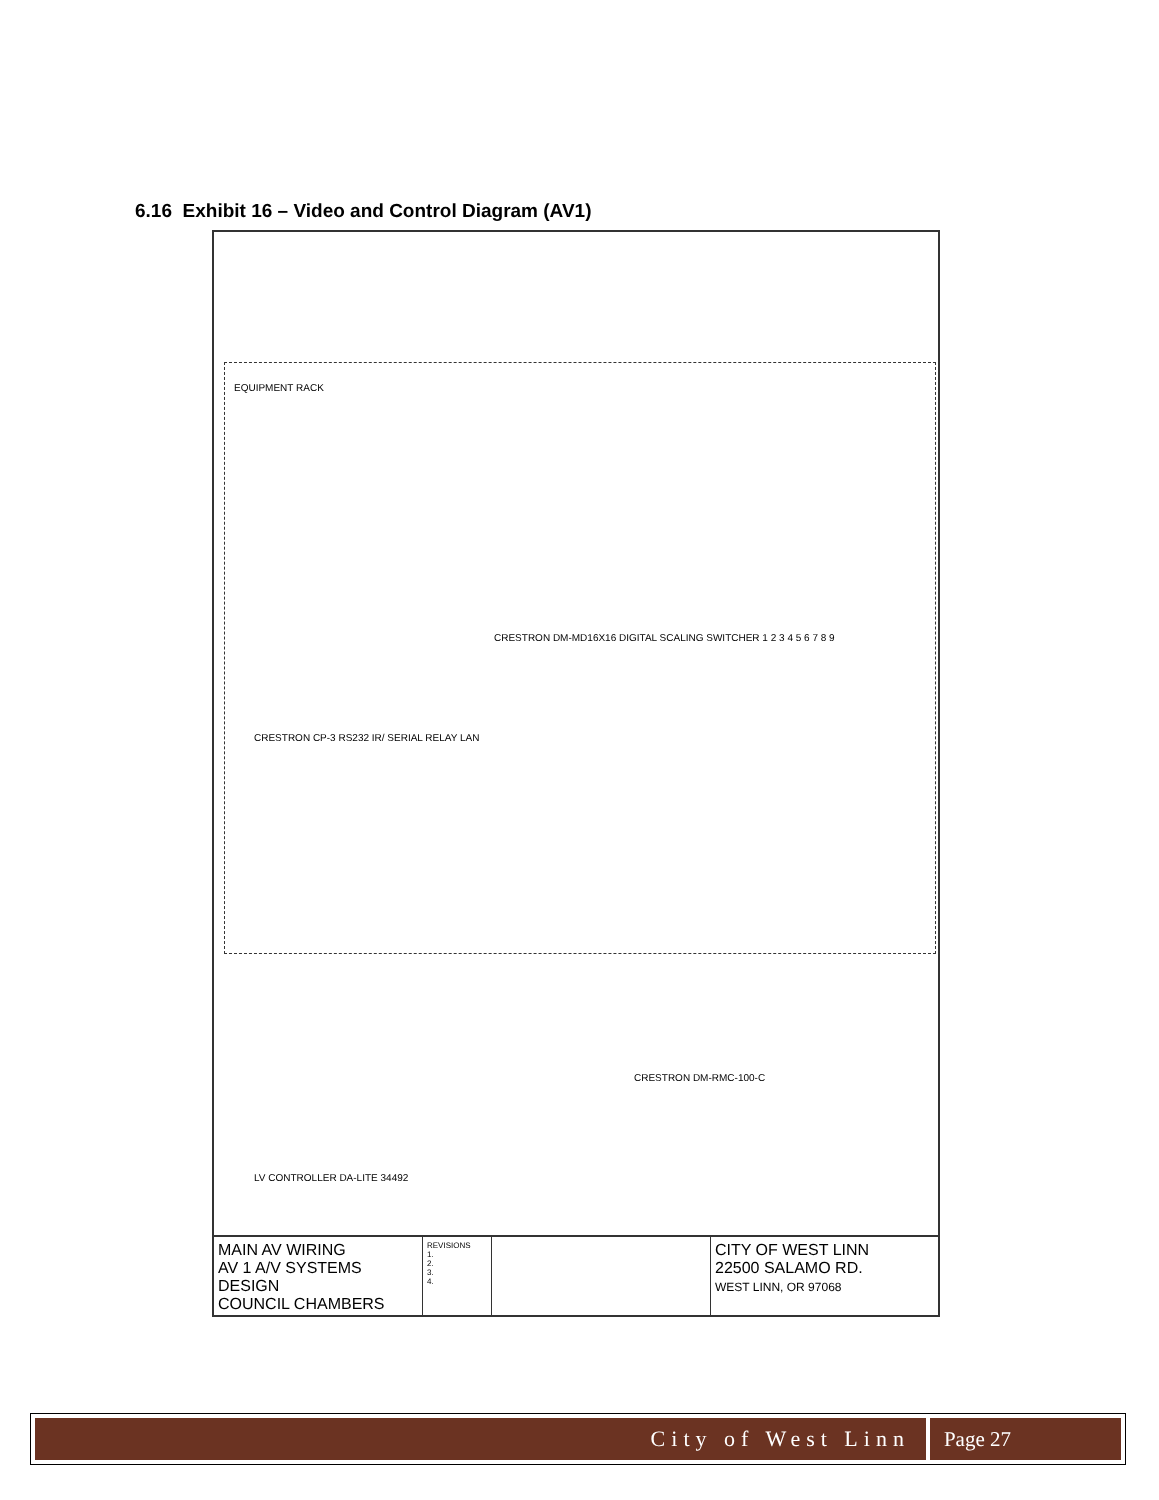6.16 Exhibit 16 – Video and Control Diagram (AV1)
EQUIPMENT RACK
CRESTRON DM-MD16X16 DIGITAL SCALING SWITCHER 1 2 3 4 5 6 7 8 9
CRESTRON CP-3 RS232 IR/ SERIAL RELAY LAN
CRESTRON DM-RMC-100-C
LV CONTROLLER DA-LITE 34492
MAIN AV WIRING
AV 1 A/V SYSTEMS DESIGN
COUNCIL CHAMBERS
REVISIONS
1.
2.
3.
4.
CITY OF WEST LINN
22500 SALAMO RD.
WEST LINN, OR 97068
City of West Linn Page 27